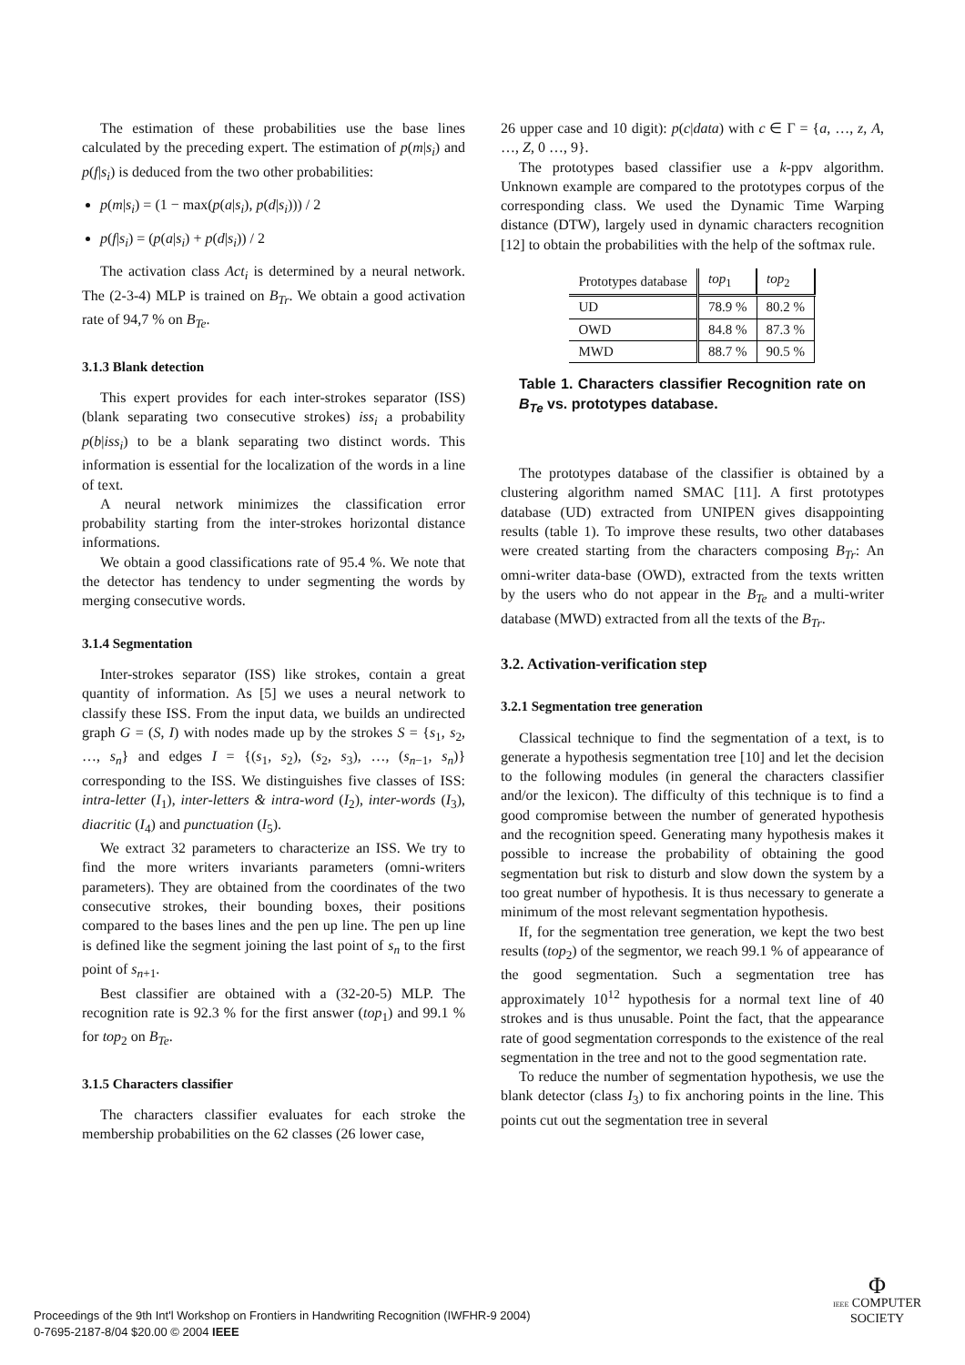The estimation of these probabilities use the base lines calculated by the preceding expert. The estimation of p(m|s<sub>i</sub>) and p(f|s<sub>i</sub>) is deduced from the two other probabilities:
p(m|s<sub>i</sub>) = (1 − max(p(a|s<sub>i</sub>), p(d|s<sub>i</sub>))) / 2
p(f|s<sub>i</sub>) = (p(a|s<sub>i</sub>) + p(d|s<sub>i</sub>)) / 2
The activation class Act<sub>i</sub> is determined by a neural network. The (2-3-4) MLP is trained on B<sub>Tr</sub>. We obtain a good activation rate of 94,7 % on B<sub>Te</sub>.
3.1.3 Blank detection
This expert provides for each inter-strokes separator (ISS) (blank separating two consecutive strokes) iss<sub>i</sub> a probability p(b|iss<sub>i</sub>) to be a blank separating two distinct words. This information is essential for the localization of the words in a line of text.
A neural network minimizes the classification error probability starting from the inter-strokes horizontal distance informations.
We obtain a good classifications rate of 95.4 %. We note that the detector has tendency to under segmenting the words by merging consecutive words.
3.1.4 Segmentation
Inter-strokes separator (ISS) like strokes, contain a great quantity of information. As [5] we uses a neural network to classify these ISS. From the input data, we builds an undirected graph G = (S, I) with nodes made up by the strokes S = {s<sub>1</sub>, s<sub>2</sub>, …, s<sub>n</sub>} and edges I = {(s<sub>1</sub>, s<sub>2</sub>), (s<sub>2</sub>, s<sub>3</sub>), …, (s<sub>n−1</sub>, s<sub>n</sub>)} corresponding to the ISS. We distinguishes five classes of ISS: intra-letter (I<sub>1</sub>), inter-letters & intra-word (I<sub>2</sub>), inter-words (I<sub>3</sub>), diacritic (I<sub>4</sub>) and punctuation (I<sub>5</sub>).
We extract 32 parameters to characterize an ISS. We try to find the more writers invariants parameters (omni-writers parameters). They are obtained from the coordinates of the two consecutive strokes, their bounding boxes, their positions compared to the bases lines and the pen up line. The pen up line is defined like the segment joining the last point of s<sub>n</sub> to the first point of s<sub>n+1</sub>.
Best classifier are obtained with a (32-20-5) MLP. The recognition rate is 92.3 % for the first answer (top<sub>1</sub>) and 99.1 % for top<sub>2</sub> on B<sub>Te</sub>.
3.1.5 Characters classifier
The characters classifier evaluates for each stroke the membership probabilities on the 62 classes (26 lower case,
26 upper case and 10 digit): p(c|data) with c ∈ Γ = {a, …, z, A, …, Z, 0 …, 9}.
The prototypes based classifier use a k-ppv algorithm. Unknown example are compared to the prototypes corpus of the corresponding class. We used the Dynamic Time Warping distance (DTW), largely used in dynamic characters recognition [12] to obtain the probabilities with the help of the softmax rule.
| Prototypes database | top<sub>1</sub> | top<sub>2</sub> |
| --- | --- | --- |
| UD | 78.9 % | 80.2 % |
| OWD | 84.8 % | 87.3 % |
| MWD | 88.7 % | 90.5 % |
Table 1. Characters classifier Recognition rate on B<sub>Te</sub> vs. prototypes database.
The prototypes database of the classifier is obtained by a clustering algorithm named SMAC [11]. A first prototypes database (UD) extracted from UNIPEN gives disappointing results (table 1). To improve these results, two other databases were created starting from the characters composing B<sub>Tr</sub>: An omni-writer data-base (OWD), extracted from the texts written by the users who do not appear in the B<sub>Te</sub> and a multi-writer database (MWD) extracted from all the texts of the B<sub>Tr</sub>.
3.2. Activation-verification step
3.2.1 Segmentation tree generation
Classical technique to find the segmentation of a text, is to generate a hypothesis segmentation tree [10] and let the decision to the following modules (in general the characters classifier and/or the lexicon). The difficulty of this technique is to find a good compromise between the number of generated hypothesis and the recognition speed. Generating many hypothesis makes it possible to increase the probability of obtaining the good segmentation but risk to disturb and slow down the system by a too great number of hypothesis. It is thus necessary to generate a minimum of the most relevant segmentation hypothesis.
If, for the segmentation tree generation, we kept the two best results (top<sub>2</sub>) of the segmentor, we reach 99.1 % of appearance of the good segmentation. Such a segmentation tree has approximately 10<sup>12</sup> hypothesis for a normal text line of 40 strokes and is thus unusable. Point the fact, that the appearance rate of good segmentation corresponds to the existence of the real segmentation in the tree and not to the good segmentation rate.
To reduce the number of segmentation hypothesis, we use the blank detector (class I<sub>3</sub>) to fix anchoring points in the line. This points cut out the segmentation tree in several
Proceedings of the 9th Int'l Workshop on Frontiers in Handwriting Recognition (IWFHR-9 2004)
0-7695-2187-8/04 $20.00 © 2004 IEEE
Φ
IEEE COMPUTER
SOCIETY